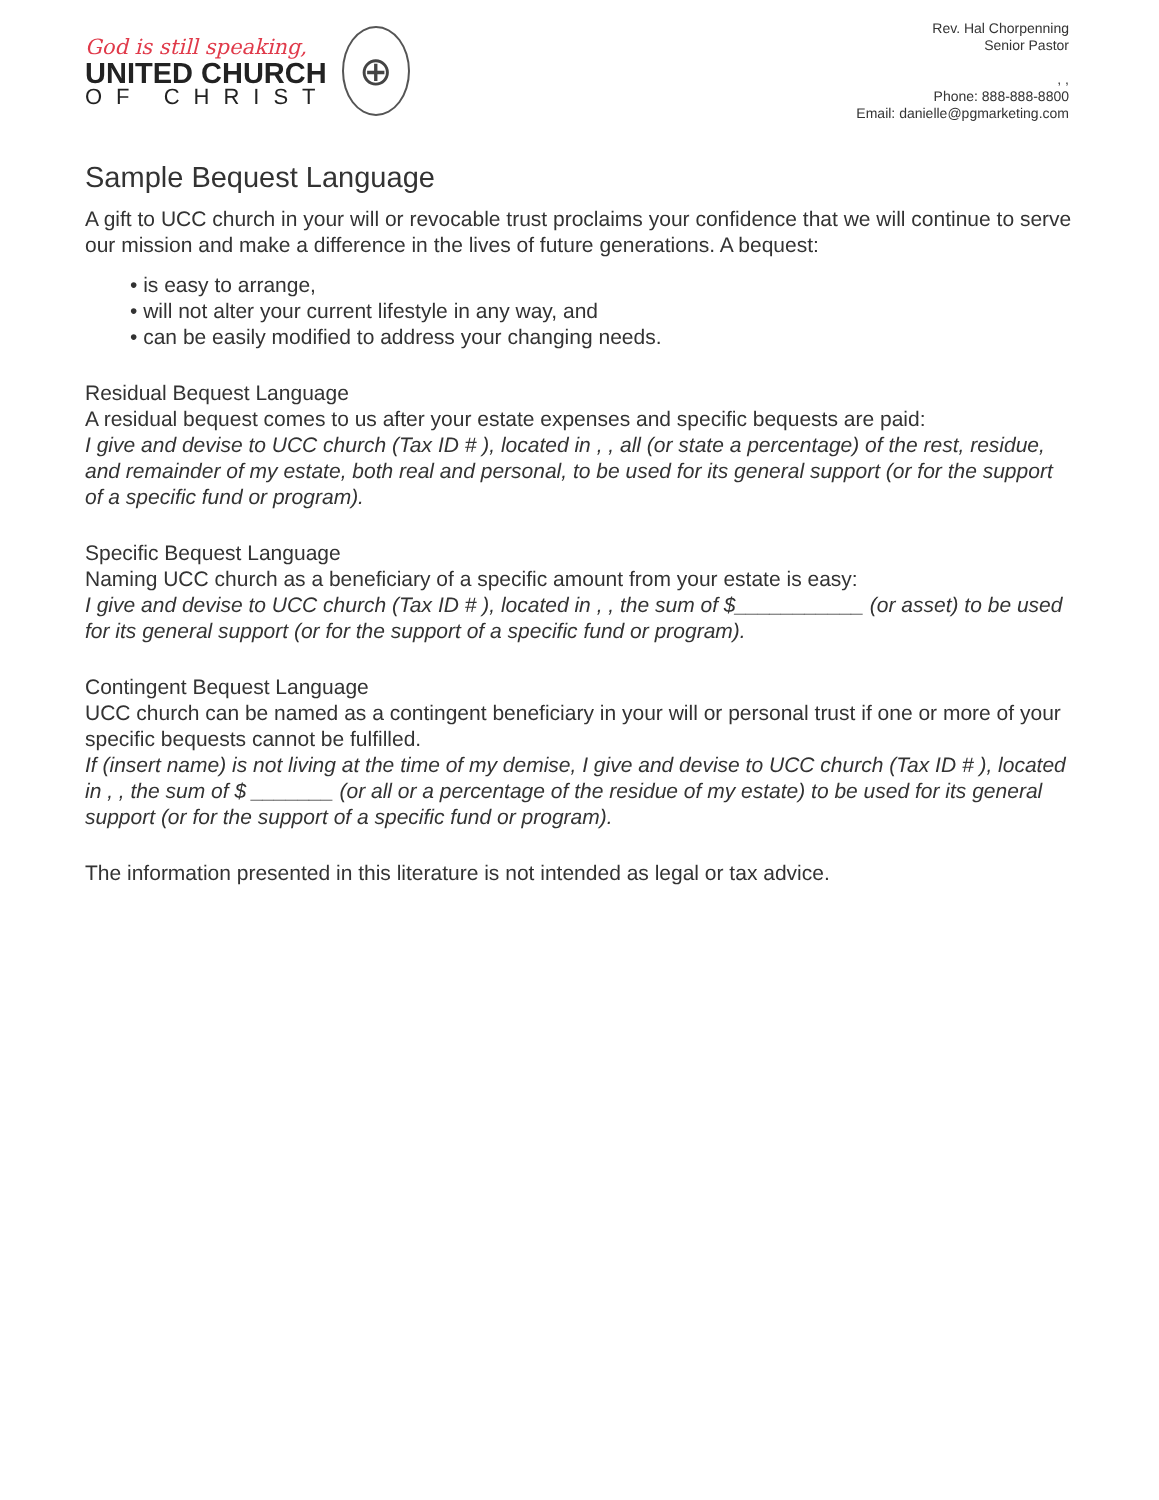God is still speaking,
UNITED CHURCH
OF CHRIST
⊕
Rev. Hal Chorpenning
Senior Pastor
, ,
Phone: 888-888-8800
Email: danielle@pgmarketing.com
Sample Bequest Language
A gift to UCC church in your will or revocable trust proclaims your confidence that we will continue to serve our mission and make a difference in the lives of future generations. A bequest:
• is easy to arrange,
• will not alter your current lifestyle in any way, and
• can be easily modified to address your changing needs.
Residual Bequest Language
A residual bequest comes to us after your estate expenses and specific bequests are paid:
I give and devise to UCC church (Tax ID # ), located in , , all (or state a percentage) of the rest, residue, and remainder of my estate, both real and personal, to be used for its general support (or for the support of a specific fund or program).
Specific Bequest Language
Naming UCC church as a beneficiary of a specific amount from your estate is easy:
I give and devise to UCC church (Tax ID # ), located in , , the sum of $___________ (or asset) to be used for its general support (or for the support of a specific fund or program).
Contingent Bequest Language
UCC church can be named as a contingent beneficiary in your will or personal trust if one or more of your specific bequests cannot be fulfilled.
If (insert name) is not living at the time of my demise, I give and devise to UCC church (Tax ID # ), located in , , the sum of $ _______ (or all or a percentage of the residue of my estate) to be used for its general support (or for the support of a specific fund or program).
The information presented in this literature is not intended as legal or tax advice.